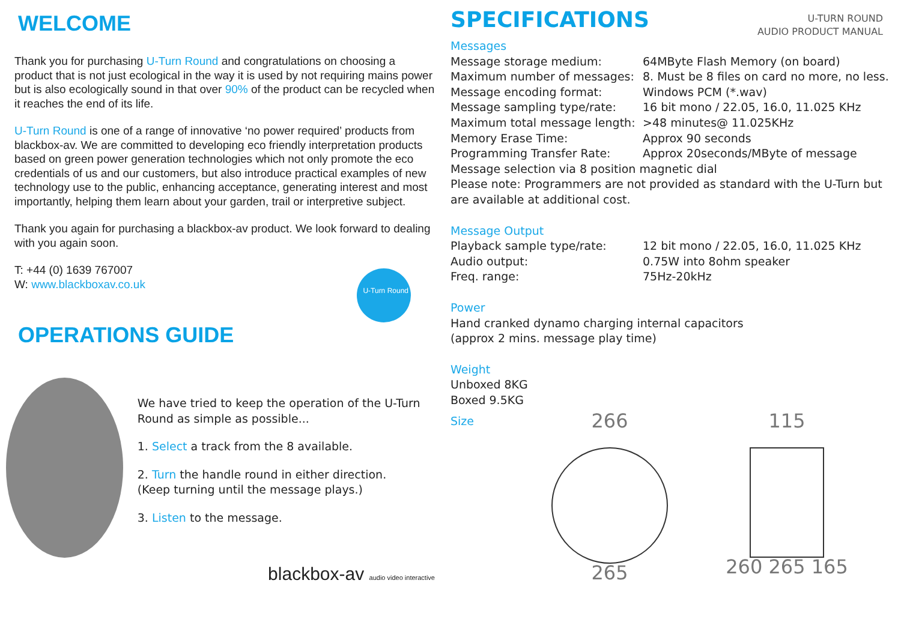WELCOME
Thank you for purchasing U-Turn Round and congratulations on choosing a product that is not just ecological in the way it is used by not requiring mains power but is also ecologically sound in that over 90% of the product can be recycled when it reaches the end of its life.
U-Turn Round is one of a range of innovative ‘no power required’ products from blackbox-av. We are committed to developing eco friendly interpretation products based on green power generation technologies which not only promote the eco credentials of us and our customers, but also introduce practical examples of new technology use to the public, enhancing acceptance, generating interest and most importantly, helping them learn about your garden, trail or interpretive subject.
Thank you again for purchasing a blackbox-av product. We look forward to dealing with you again soon.
T: +44 (0) 1639 767007
W: www.blackboxav.co.uk
U-Turn Round
OPERATIONS GUIDE
We have tried to keep the operation of the U-Turn Round as simple as possible...
1. Select a track from the 8 available.
2. Turn the handle round in either direction.
(Keep turning until the message plays.)
3. Listen to the message.
blackbox-av audio video interactive
SPECIFICATIONS
U-TURN ROUND
AUDIO PRODUCT MANUAL
Messages
Message storage medium: 64MByte Flash Memory (on board)
Maximum number of messages: 8. Must be 8 files on card no more, no less.
Message encoding format: Windows PCM (*.wav)
Message sampling type/rate: 16 bit mono / 22.05, 16.0, 11.025 KHz
Maximum total message length: >48 minutes@ 11.025KHz
Memory Erase Time: Approx 90 seconds
Programming Transfer Rate: Approx 20seconds/MByte of message
Message selection via 8 position magnetic dial
Please note: Programmers are not provided as standard with the U-Turn but are available at additional cost.
Message Output
Playback sample type/rate: 12 bit mono / 22.05, 16.0, 11.025 KHz
Audio output: 0.75W into 8ohm speaker
Freq. range: 75Hz-20kHz
Power
Hand cranked dynamo charging internal capacitors
(approx 2 mins. message play time)
Weight
Unboxed 8KG
Boxed 9.5KG
Size
266
265
115
260 265 165